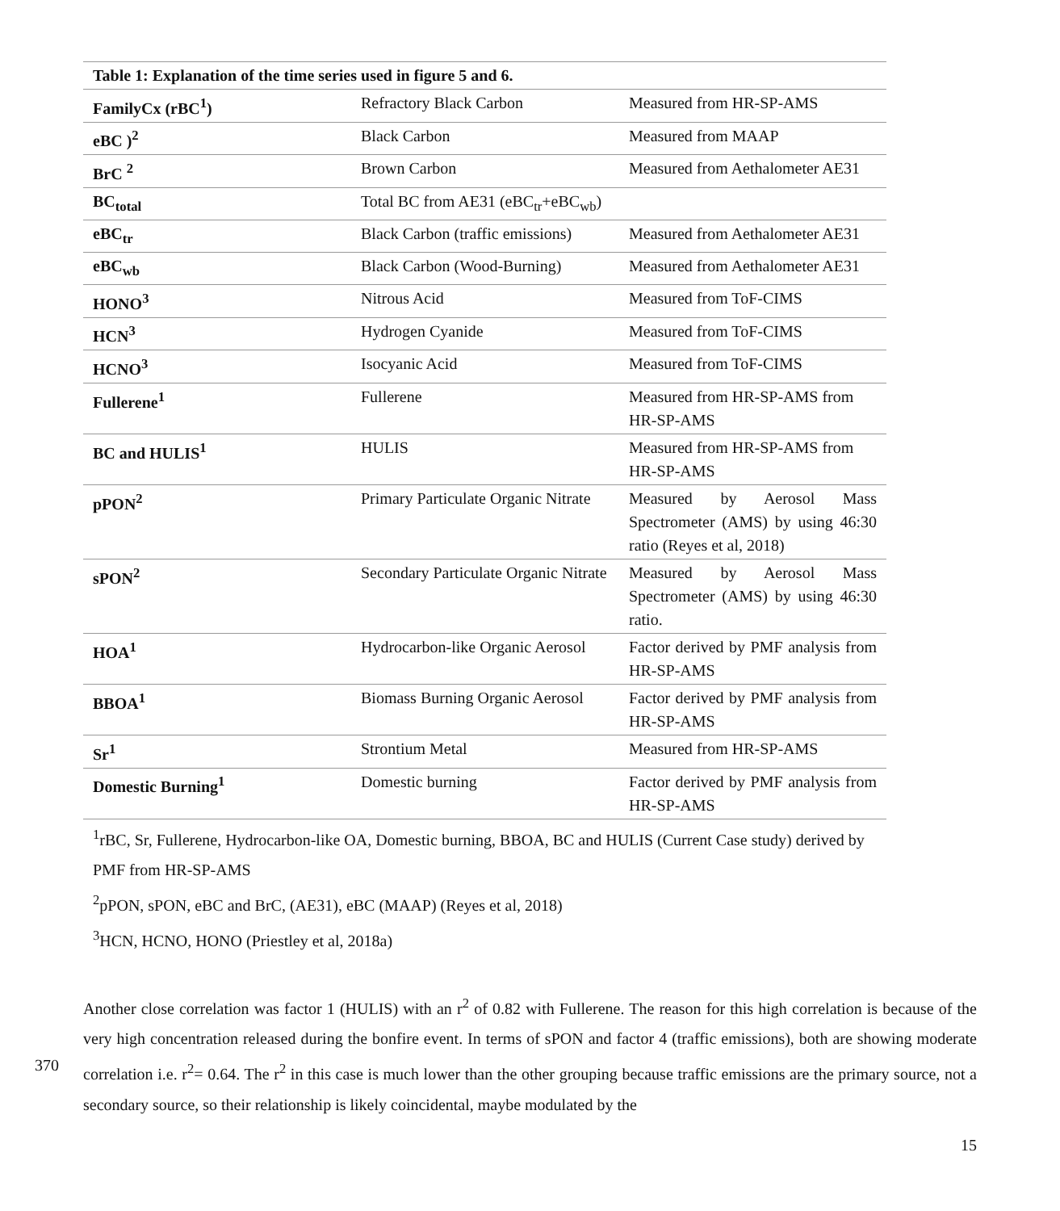| Table 1: Explanation of the time series used in figure 5 and 6. | | |
| --- | --- | --- |
| FamilyCx (rBC<sup>1</sup>) | Refractory Black Carbon | Measured from HR-SP-AMS |
| eBC )<sup>2</sup> | Black Carbon | Measured from MAAP |
| BrC <sup>2</sup> | Brown Carbon | Measured from Aethalometer AE31 |
| BC<sub>total</sub> | Total BC from AE31 (eBC<sub>tr</sub>+eBC<sub>wb</sub>) | |
| eBC<sub>tr</sub> | Black Carbon (traffic emissions) | Measured from Aethalometer AE31 |
| eBC<sub>wb</sub> | Black Carbon (Wood-Burning) | Measured from Aethalometer AE31 |
| HONO<sup>3</sup> | Nitrous Acid | Measured from ToF-CIMS |
| HCN<sup>3</sup> | Hydrogen Cyanide | Measured from ToF-CIMS |
| HCNO<sup>3</sup> | Isocyanic Acid | Measured from ToF-CIMS |
| Fullerene<sup>1</sup> | Fullerene | Measured from HR-SP-AMS from HR-SP-AMS |
| BC and HULIS<sup>1</sup> | HULIS | Measured from HR-SP-AMS from HR-SP-AMS |
| pPON<sup>2</sup> | Primary Particulate Organic Nitrate | Measured by Aerosol Mass Spectrometer (AMS) by using 46:30 ratio (Reyes et al, 2018) |
| sPON<sup>2</sup> | Secondary Particulate Organic Nitrate | Measured by Aerosol Mass Spectrometer (AMS) by using 46:30 ratio. |
| HOA<sup>1</sup> | Hydrocarbon-like Organic Aerosol | Factor derived by PMF analysis from HR-SP-AMS |
| BBOA<sup>1</sup> | Biomass Burning Organic Aerosol | Factor derived by PMF analysis from HR-SP-AMS |
| Sr<sup>1</sup> | Strontium Metal | Measured from HR-SP-AMS |
| Domestic Burning<sup>1</sup> | Domestic burning | Factor derived by PMF analysis from HR-SP-AMS |
<sup>1</sup> rBC, Sr, Fullerene, Hydrocarbon-like OA, Domestic burning, BBOA, BC and HULIS (Current Case study) derived by PMF from HR-SP-AMS
<sup>2</sup> pPON, sPON, eBC and BrC, (AE31), eBC (MAAP) (Reyes et al, 2018)
<sup>3</sup>HCN, HCNO, HONO (Priestley et al, 2018a)
370 Another close correlation was factor 1 (HULIS) with an r<sup>2</sup> of 0.82 with Fullerene. The reason for this high correlation is because of the very high concentration released during the bonfire event. In terms of sPON and factor 4 (traffic emissions), both are showing moderate correlation i.e. r<sup>2</sup>= 0.64. The r<sup>2</sup> in this case is much lower than the other grouping because traffic emissions are the primary source, not a secondary source, so their relationship is likely coincidental, maybe modulated by the
15